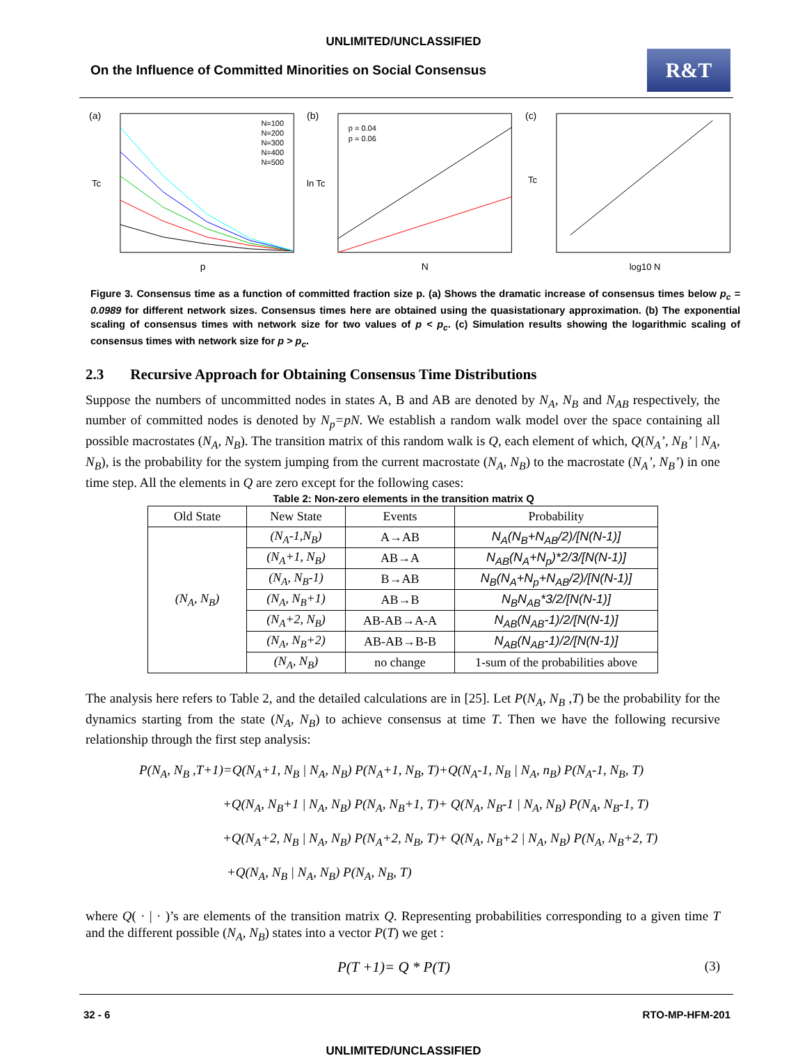UNLIMITED/UNCLASSIFIED
On the Influence of Committed Minorities on Social Consensus
R&T
(a)
Tc
p
N=100
N=200
N=300
N=400
N=500
(b)
ln Tc
p = 0.04
p = 0.06
N
(c)
Tc
log10 N
Figure 3. Consensus time as a function of committed fraction size p. (a) Shows the dramatic increase of consensus times below p<sub>c</sub> = 0.0989 for different network sizes. Consensus times here are obtained using the quasistationary approximation. (b) The exponential scaling of consensus times with network size for two values of p < p<sub>c</sub>. (c) Simulation results showing the logarithmic scaling of consensus times with network size for p > p<sub>c</sub>.
2.3 Recursive Approach for Obtaining Consensus Time Distributions
Suppose the numbers of uncommitted nodes in states A, B and AB are denoted by N<sub>A</sub>, N<sub>B</sub> and N<sub>AB</sub> respectively, the number of committed nodes is denoted by N<sub>p</sub>=pN. We establish a random walk model over the space containing all possible macrostates (N<sub>A</sub>, N<sub>B</sub>). The transition matrix of this random walk is Q, each element of which, Q(N<sub>A</sub>’, N<sub>B</sub>’ | N<sub>A</sub>, N<sub>B</sub>), is the probability for the system jumping from the current macrostate (N<sub>A</sub>, N<sub>B</sub>) to the macrostate (N<sub>A</sub>’, N<sub>B</sub>’) in one time step. All the elements in Q are zero except for the following cases:
Table 2: Non-zero elements in the transition matrix Q
| Old State | New State | Events | Probability |
| --- | --- | --- | --- |
| (N<sub>A</sub>, N<sub>B</sub>) | (N<sub>A</sub>-1,N<sub>B</sub>) | A→AB | N<sub>A</sub>(N<sub>B</sub>+N<sub>AB</sub>/2)/[N(N-1)] |
| | (N<sub>A</sub>+1, N<sub>B</sub>) | AB→A | N<sub>AB</sub>(N<sub>A</sub>+N<sub>p</sub>)*2/3/[N(N-1)] |
| | (N<sub>A</sub>, N<sub>B</sub>-1) | B→AB | N<sub>B</sub>(N<sub>A</sub>+N<sub>p</sub>+N<sub>AB</sub>/2)/[N(N-1)] |
| | (N<sub>A</sub>, N<sub>B</sub>+1) | AB→B | N<sub>B</sub>N<sub>AB</sub>*3/2/[N(N-1)] |
| | (N<sub>A</sub>+2, N<sub>B</sub>) | AB-AB→A-A | N<sub>AB</sub>(N<sub>AB</sub>-1)/2/[N(N-1)] |
| | (N<sub>A</sub>, N<sub>B</sub>+2) | AB-AB→B-B | N<sub>AB</sub>(N<sub>AB</sub>-1)/2/[N(N-1)] |
| | (N<sub>A</sub>, N<sub>B</sub>) | no change | 1-sum of the probabilities above |
The analysis here refers to Table 2, and the detailed calculations are in [25]. Let P(N<sub>A</sub>, N<sub>B</sub> ,T) be the probability for the dynamics starting from the state (N<sub>A</sub>, N<sub>B</sub>) to achieve consensus at time T. Then we have the following recursive relationship through the first step analysis:
P(N<sub>A</sub>, N<sub>B</sub> ,T+1)=Q(N<sub>A</sub>+1, N<sub>B</sub> | N<sub>A</sub>, N<sub>B</sub>) P(N<sub>A</sub>+1, N<sub>B</sub>, T)+Q(N<sub>A</sub>-1, N<sub>B</sub> | N<sub>A</sub>, n<sub>B</sub>) P(N<sub>A</sub>-1, N<sub>B</sub>, T)
+Q(N<sub>A</sub>, N<sub>B</sub>+1 | N<sub>A</sub>, N<sub>B</sub>) P(N<sub>A</sub>, N<sub>B</sub>+1, T)+ Q(N<sub>A</sub>, N<sub>B</sub>-1 | N<sub>A</sub>, N<sub>B</sub>) P(N<sub>A</sub>, N<sub>B</sub>-1, T)
+Q(N<sub>A</sub>+2, N<sub>B</sub> | N<sub>A</sub>, N<sub>B</sub>) P(N<sub>A</sub>+2, N<sub>B</sub>, T)+ Q(N<sub>A</sub>, N<sub>B</sub>+2 | N<sub>A</sub>, N<sub>B</sub>) P(N<sub>A</sub>, N<sub>B</sub>+2, T)
+Q(N<sub>A</sub>, N<sub>B</sub> | N<sub>A</sub>, N<sub>B</sub>) P(N<sub>A</sub>, N<sub>B</sub>, T)
where Q( · | · )’s are elements of the transition matrix Q. Representing probabilities corresponding to a given time T and the different possible (N<sub>A</sub>, N<sub>B</sub>) states into a vector P(T) we get :
P(T +1)= Q * P(T) (3)
32 - 6 RTO-MP-HFM-201
UNLIMITED/UNCLASSIFIED